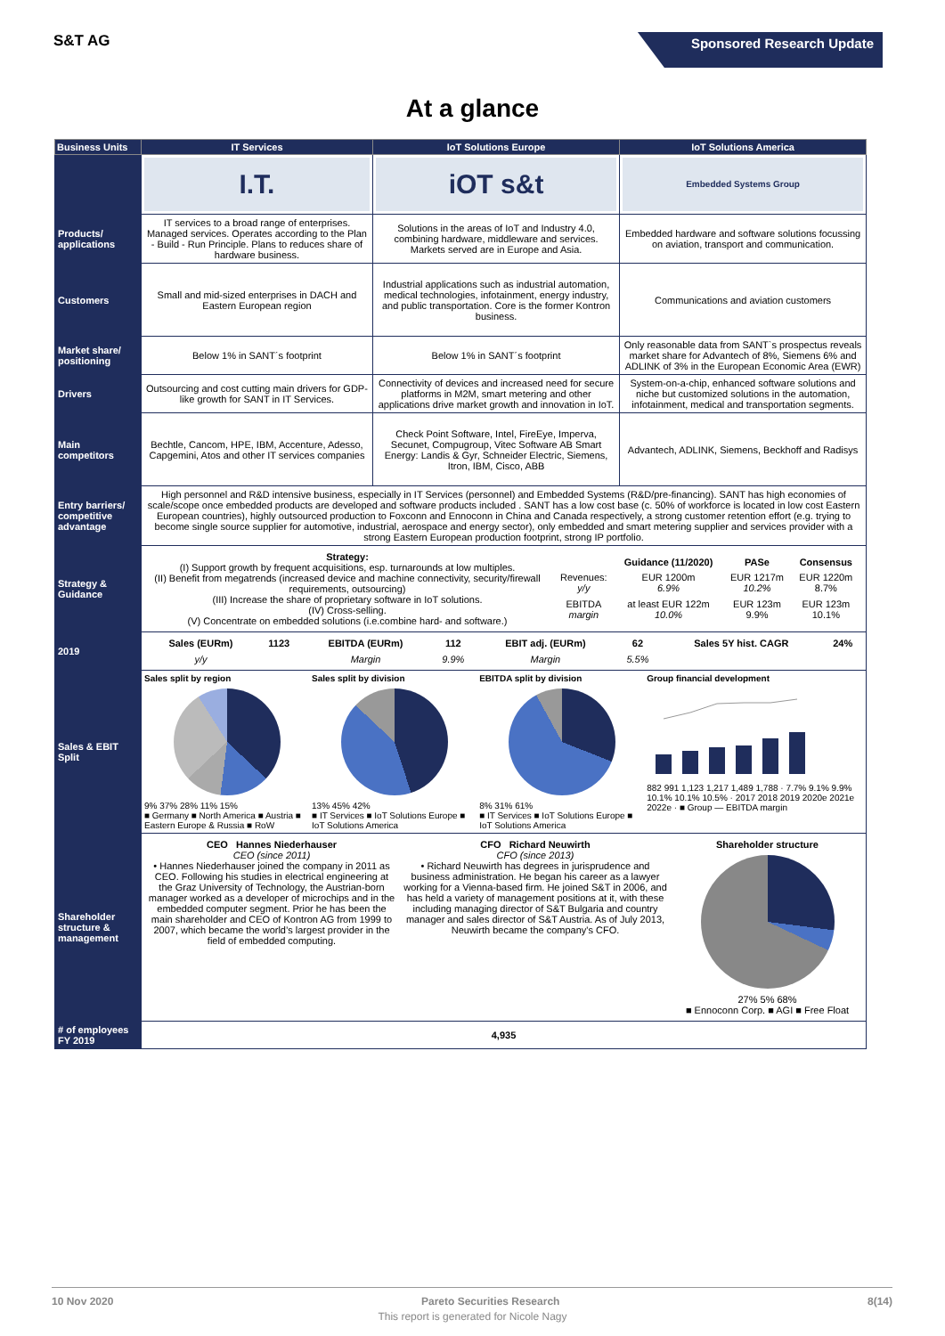S&T AG Sponsored Research Update
At a glance
| Business Units | IT Services | IoT Solutions Europe | IoT Solutions America |
| --- | --- | --- | --- |
| | I.T. | iOT s&t | Embedded Systems Group |
| Products/ applications | IT services to a broad range of enterprises. Managed services. Operates according to the Plan - Build - Run Principle. Plans to reduces share of hardware business. | Solutions in the areas of IoT and Industry 4.0, combining hardware, middleware and services. Markets served are in Europe and Asia. | Embedded hardware and software solutions focussing on aviation, transport and communication. |
| Customers | Small and mid-sized enterprises in DACH and Eastern European region | Industrial applications such as industrial automation, medical technologies, infotainment, energy industry, and public transportation. Core is the former Kontron business. | Communications and aviation customers |
| Market share/ positioning | Below 1% in SANT´s footprint | Below 1% in SANT´s footprint | Only reasonable data from SANT`s prospectus reveals market share for Advantech of 8%, Siemens 6% and ADLINK of 3% in the European Economic Area (EWR) |
| Drivers | Outsourcing and cost cutting main drivers for GDP-like growth for SANT in IT Services. | Connectivity of devices and increased need for secure platforms in M2M, smart metering and other applications drive market growth and innovation in IoT. | System-on-a-chip, enhanced software solutions and niche but customized solutions in the automation, infotainment, medical and transportation segments. |
| Main competitors | Bechtle, Cancom, HPE, IBM, Accenture, Adesso, Capgemini, Atos and other IT services companies | Check Point Software, Intel, FireEye, Imperva, Secunet, Compugroup, Vitec Software AB Smart Energy: Landis & Gyr, Schneider Electric, Siemens, Itron, IBM, Cisco, ABB | Advantech, ADLINK, Siemens, Beckhoff and Radisys |
| Entry barriers/ competitive advantage | High personnel and R&D intensive business, especially in IT Services (personnel) and Embedded Systems (R&D/pre-financing). SANT has high economies of scale/scope once embedded products are developed and software products included . SANT has a low cost base (c. 50% of workforce is located in low cost Eastern European countries), highly outsourced production to Foxconn and Ennoconn in China and Canada respectively, a strong customer retention effort (e.g. trying to become single source supplier for automotive, industrial, aerospace and energy sector), only embedded and smart metering supplier and services provider with a strong Eastern European production footprint, strong IP portfolio. | | |
| Strategy & Guidance | / Strategy: (I) Support growth by frequent acquisitions, esp. turnarounds at low multiples. (II) Benefit from megatrends (increased device and machine connectivity, security/firewall requirements, outsourcing) (III) Increase the share of proprietary software in IoT solutions. (IV) Cross-selling. (V) Concentrate on embedded solutions (i.e.combine hard- and software.) / / / Guidance (11/2020) / PASe / Consensus / / Revenues: y/y / EUR 1200m 6.9% / EUR 1217m 10.2% / EUR 1220m 8.7% / / EBITDA margin / at least EUR 122m 10.0% / EUR 123m 9.9% / EUR 123m 10.1% / / | | |
| 2019 | / Sales (EURm) / 1123 / EBITDA (EURm) / 112 / EBIT adj. (EURm) / 62 / Sales 5Y hist. CAGR / 24% / / y/y / / Margin / 9.9% / Margin / 5.5% / / / | | |
| Sales & EBIT Split | Sales split by region 9% 37% 28% 11% 15% ■ Germany ■ North America ■ Austria ■ Eastern Europe & Russia ■ RoW Sales split by division 13% 45% 42% ■ IT Services ■ IoT Solutions Europe ■ IoT Solutions America EBITDA split by division 8% 31% 61% ■ IT Services ■ IoT Solutions Europe ■ IoT Solutions America Group financial development 882 991 1,123 1,217 1,489 1,788 · 7.7% 9.1% 9.9% 10.1% 10.1% 10.5% · 2017 2018 2019 2020e 2021e 2022e · ■ Group — EBITDA margin | | |
| Shareholder structure & management | / CEO Hannes Niederhauser CEO (since 2011) • Hannes Niederhauser joined the company in 2011 as CEO. Following his studies in electrical engineering at the Graz University of Technology, the Austrian-born manager worked as a developer of microchips and in the embedded computer segment. Prior he has been the main shareholder and CEO of Kontron AG from 1999 to 2007, which became the world’s largest provider in the field of embedded computing. / CFO Richard Neuwirth CFO (since 2013) • Richard Neuwirth has degrees in jurisprudence and business administration. He began his career as a lawyer working for a Vienna-based firm. He joined S&T in 2006, and has held a variety of management positions at it, with these including managing director of S&T Bulgaria and country manager and sales director of S&T Austria. As of July 2013, Neuwirth became the company's CFO. / Shareholder structure 27% 5% 68% ■ Ennoconn Corp. ■ AGI ■ Free Float / | | |
| # of employees FY 2019 | 4,935 | | |
10 Nov 2020 Pareto Securities Research 8(14)
This report is generated for Nicole Nagy